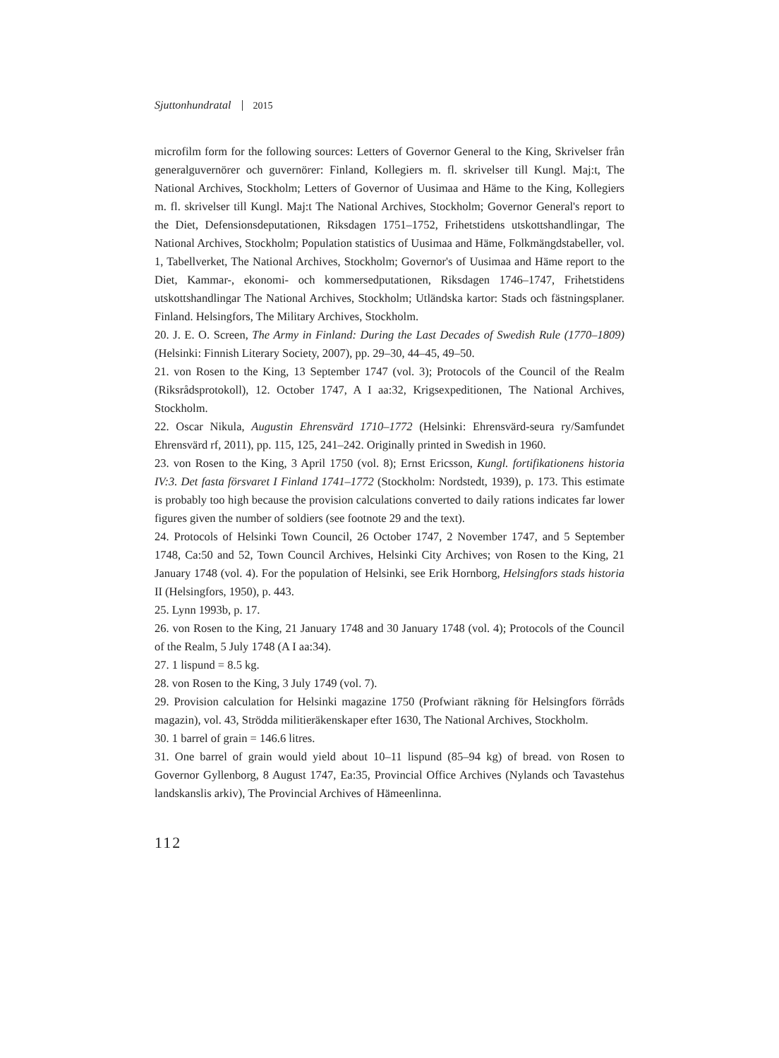Sjuttonhundratal 2015
microfilm form for the following sources: Letters of Governor General to the King, Skrivelser från generalguvernörer och guvernörer: Finland, Kollegiers m. fl. skrivelser till Kungl. Maj:t, The National Archives, Stockholm; Letters of Governor of Uusimaa and Häme to the King, Kollegiers m. fl. skrivelser till Kungl. Maj:t The National Archives, Stockholm; Governor General's report to the Diet, Defensionsdeputationen, Riksdagen 1751–1752, Frihetstidens utskottshandlingar, The National Archives, Stockholm; Population statistics of Uusimaa and Häme, Folkmängdstabeller, vol. 1, Tabellverket, The National Archives, Stockholm; Governor's of Uusimaa and Häme report to the Diet, Kammar-, ekonomi- och kommersedputationen, Riksdagen 1746–1747, Frihetstidens utskottshandlingar The National Archives, Stockholm; Utländska kartor: Stads och fästningsplaner. Finland. Helsingfors, The Military Archives, Stockholm.
20. J. E. O. Screen, The Army in Finland: During the Last Decades of Swedish Rule (1770–1809) (Helsinki: Finnish Literary Society, 2007), pp. 29–30, 44–45, 49–50.
21. von Rosen to the King, 13 September 1747 (vol. 3); Protocols of the Council of the Realm (Riksrådsprotokoll), 12. October 1747, A I aa:32, Krigsexpeditionen, The National Archives, Stockholm.
22. Oscar Nikula, Augustin Ehrensvärd 1710–1772 (Helsinki: Ehrensvärd-seura ry/Samfundet Ehrensvärd rf, 2011), pp. 115, 125, 241–242. Originally printed in Swedish in 1960.
23. von Rosen to the King, 3 April 1750 (vol. 8); Ernst Ericsson, Kungl. fortifikationens historia IV:3. Det fasta försvaret I Finland 1741–1772 (Stockholm: Nordstedt, 1939), p. 173. This estimate is probably too high because the provision calculations converted to daily rations indicates far lower figures given the number of soldiers (see footnote 29 and the text).
24. Protocols of Helsinki Town Council, 26 October 1747, 2 November 1747, and 5 September 1748, Ca:50 and 52, Town Council Archives, Helsinki City Archives; von Rosen to the King, 21 January 1748 (vol. 4). For the population of Helsinki, see Erik Hornborg, Helsingfors stads historia II (Helsingfors, 1950), p. 443.
25. Lynn 1993b, p. 17.
26. von Rosen to the King, 21 January 1748 and 30 January 1748 (vol. 4); Protocols of the Council of the Realm, 5 July 1748 (A I aa:34).
27. 1 lispund = 8.5 kg.
28. von Rosen to the King, 3 July 1749 (vol. 7).
29. Provision calculation for Helsinki magazine 1750 (Profwiant räkning för Helsingfors förråds magazin), vol. 43, Strödda militieräkenskaper efter 1630, The National Archives, Stockholm.
30. 1 barrel of grain = 146.6 litres.
31. One barrel of grain would yield about 10–11 lispund (85–94 kg) of bread. von Rosen to Governor Gyllenborg, 8 August 1747, Ea:35, Provincial Office Archives (Nylands och Tavastehus landskanslis arkiv), The Provincial Archives of Hämeenlinna.
112